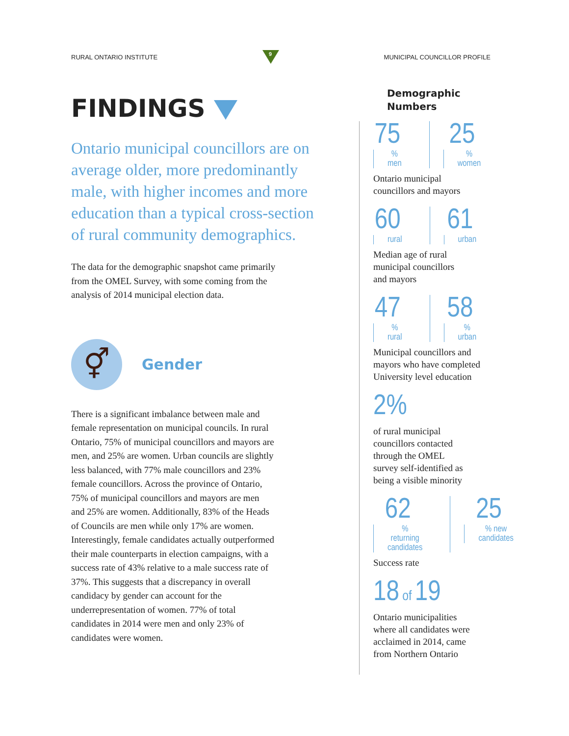RURAL ONTARIO INSTITUTE
9
MUNICIPAL COUNCILLOR PROFILE
FINDINGS
Ontario municipal councillors are on average older, more predominantly male, with higher incomes and more education than a typical cross-section of rural community demographics.
The data for the demographic snapshot came primarily from the OMEL Survey, with some coming from the analysis of 2014 municipal election data.
⚥
Gender
There is a significant imbalance between male and female representation on municipal councils. In rural Ontario, 75% of municipal councillors and mayors are men, and 25% are women. Urban councils are slightly less balanced, with 77% male councillors and 23% female councillors. Across the province of Ontario, 75% of municipal councillors and mayors are men and 25% are women. Additionally, 83% of the Heads of Councils are men while only 17% are women. Interestingly, female candidates actually outperformed their male counterparts in election campaigns, with a success rate of 43% relative to a male success rate of 37%. This suggests that a discrepancy in overall candidacy by gender can account for the underrepresentation of women. 77% of total candidates in 2014 were men and only 23% of candidates were women.
Demographic
Numbers
75
% men
25
% women
Ontario municipal
councillors and mayors
60
rural
61
urban
Median age of rural
municipal councillors
and mayors
47
% rural
58
% urban
Municipal councillors and
mayors who have completed
University level education
2%
of rural municipal
councillors contacted
through the OMEL
survey self-identified as
being a visible minority
62
% returning
candidates
25
% new
candidates
Success rate
18 of 19
Ontario municipalities
where all candidates were
acclaimed in 2014, came
from Northern Ontario